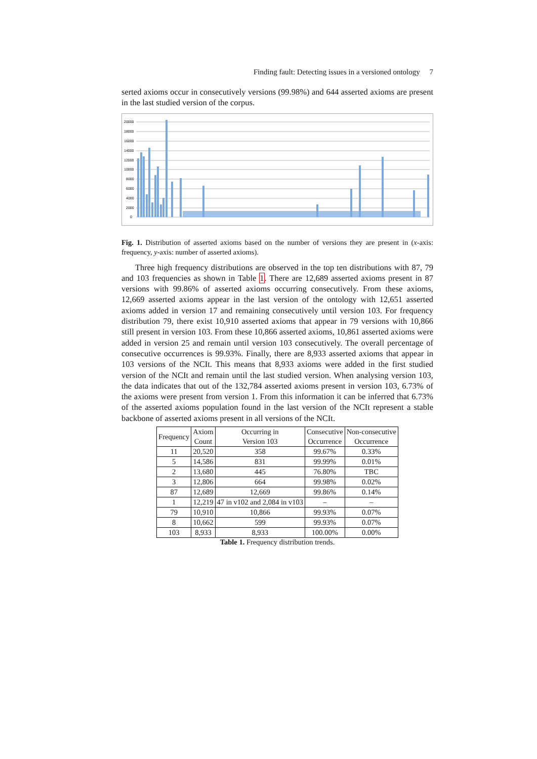Finding fault: Detecting issues in a versioned ontology 7
serted axioms occur in consecutively versions (99.98%) and 644 asserted axioms are present in the last studied version of the corpus.
20000
18000
16000
14000
12000
10000
8000
6000
4000
2000
0
Fig. 1. Distribution of asserted axioms based on the number of versions they are present in (x-axis: frequency, y-axis: number of asserted axioms).
Three high frequency distributions are observed in the top ten distributions with 87, 79 and 103 frequencies as shown in Table 1. There are 12,689 asserted axioms present in 87 versions with 99.86% of asserted axioms occurring consecutively. From these axioms, 12,669 asserted axioms appear in the last version of the ontology with 12,651 asserted axioms added in version 17 and remaining consecutively until version 103. For frequency distribution 79, there exist 10,910 asserted axioms that appear in 79 versions with 10,866 still present in version 103. From these 10,866 asserted axioms, 10,861 asserted axioms were added in version 25 and remain until version 103 consecutively. The overall percentage of consecutive occurrences is 99.93%. Finally, there are 8,933 asserted axioms that appear in 103 versions of the NCIt. This means that 8,933 axioms were added in the first studied version of the NCIt and remain until the last studied version. When analysing version 103, the data indicates that out of the 132,784 asserted axioms present in version 103, 6.73% of the axioms were present from version 1. From this information it can be inferred that 6.73% of the asserted axioms population found in the last version of the NCIt represent a stable backbone of asserted axioms present in all versions of the NCIt.
| Frequency | Axiom Count | Occurring in Version 103 | Consecutive Occurrence | Non-consecutive Occurrence |
| --- | --- | --- | --- | --- |
| 11 | 20,520 | 358 | 99.67% | 0.33% |
| 5 | 14,586 | 831 | 99.99% | 0.01% |
| 2 | 13,680 | 445 | 76.80% | TBC |
| 3 | 12,806 | 664 | 99.98% | 0.02% |
| 87 | 12,689 | 12,669 | 99.86% | 0.14% |
| 1 | 12,219 | 47 in v102 and 2,084 in v103 | – | – |
| 79 | 10,910 | 10,866 | 99.93% | 0.07% |
| 8 | 10,662 | 599 | 99.93% | 0.07% |
| 103 | 8,933 | 8,933 | 100.00% | 0.00% |
Table 1. Frequency distribution trends.